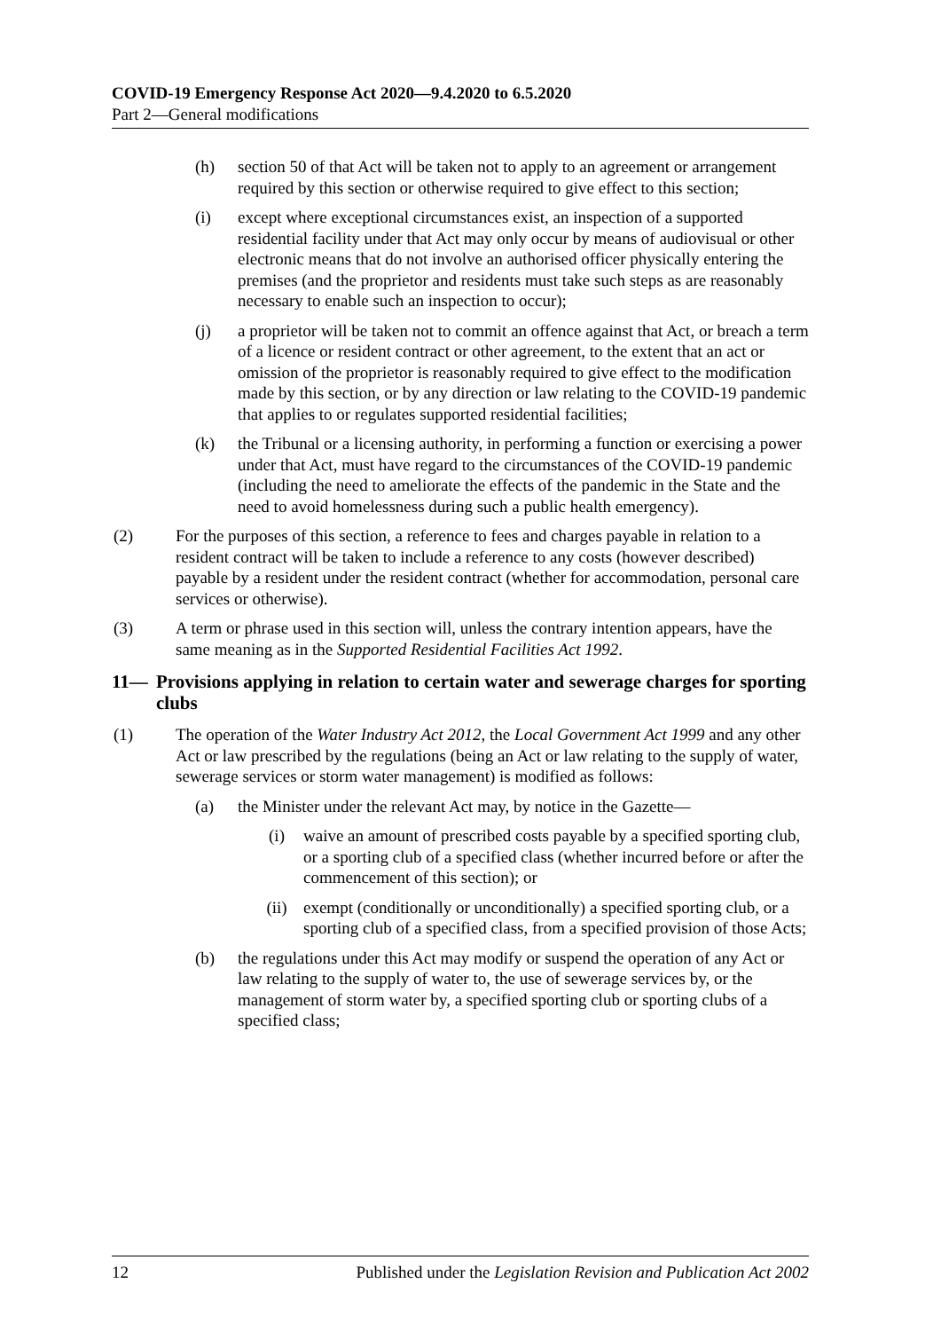COVID-19 Emergency Response Act 2020—9.4.2020 to 6.5.2020
Part 2—General modifications
(h) section 50 of that Act will be taken not to apply to an agreement or arrangement required by this section or otherwise required to give effect to this section;
(i) except where exceptional circumstances exist, an inspection of a supported residential facility under that Act may only occur by means of audiovisual or other electronic means that do not involve an authorised officer physically entering the premises (and the proprietor and residents must take such steps as are reasonably necessary to enable such an inspection to occur);
(j) a proprietor will be taken not to commit an offence against that Act, or breach a term of a licence or resident contract or other agreement, to the extent that an act or omission of the proprietor is reasonably required to give effect to the modification made by this section, or by any direction or law relating to the COVID-19 pandemic that applies to or regulates supported residential facilities;
(k) the Tribunal or a licensing authority, in performing a function or exercising a power under that Act, must have regard to the circumstances of the COVID-19 pandemic (including the need to ameliorate the effects of the pandemic in the State and the need to avoid homelessness during such a public health emergency).
(2) For the purposes of this section, a reference to fees and charges payable in relation to a resident contract will be taken to include a reference to any costs (however described) payable by a resident under the resident contract (whether for accommodation, personal care services or otherwise).
(3) A term or phrase used in this section will, unless the contrary intention appears, have the same meaning as in the Supported Residential Facilities Act 1992.
11— Provisions applying in relation to certain water and sewerage charges for sporting clubs
(1) The operation of the Water Industry Act 2012, the Local Government Act 1999 and any other Act or law prescribed by the regulations (being an Act or law relating to the supply of water, sewerage services or storm water management) is modified as follows:
(a) the Minister under the relevant Act may, by notice in the Gazette—
(i) waive an amount of prescribed costs payable by a specified sporting club, or a sporting club of a specified class (whether incurred before or after the commencement of this section); or
(ii) exempt (conditionally or unconditionally) a specified sporting club, or a sporting club of a specified class, from a specified provision of those Acts;
(b) the regulations under this Act may modify or suspend the operation of any Act or law relating to the supply of water to, the use of sewerage services by, or the management of storm water by, a specified sporting club or sporting clubs of a specified class;
12 Published under the Legislation Revision and Publication Act 2002